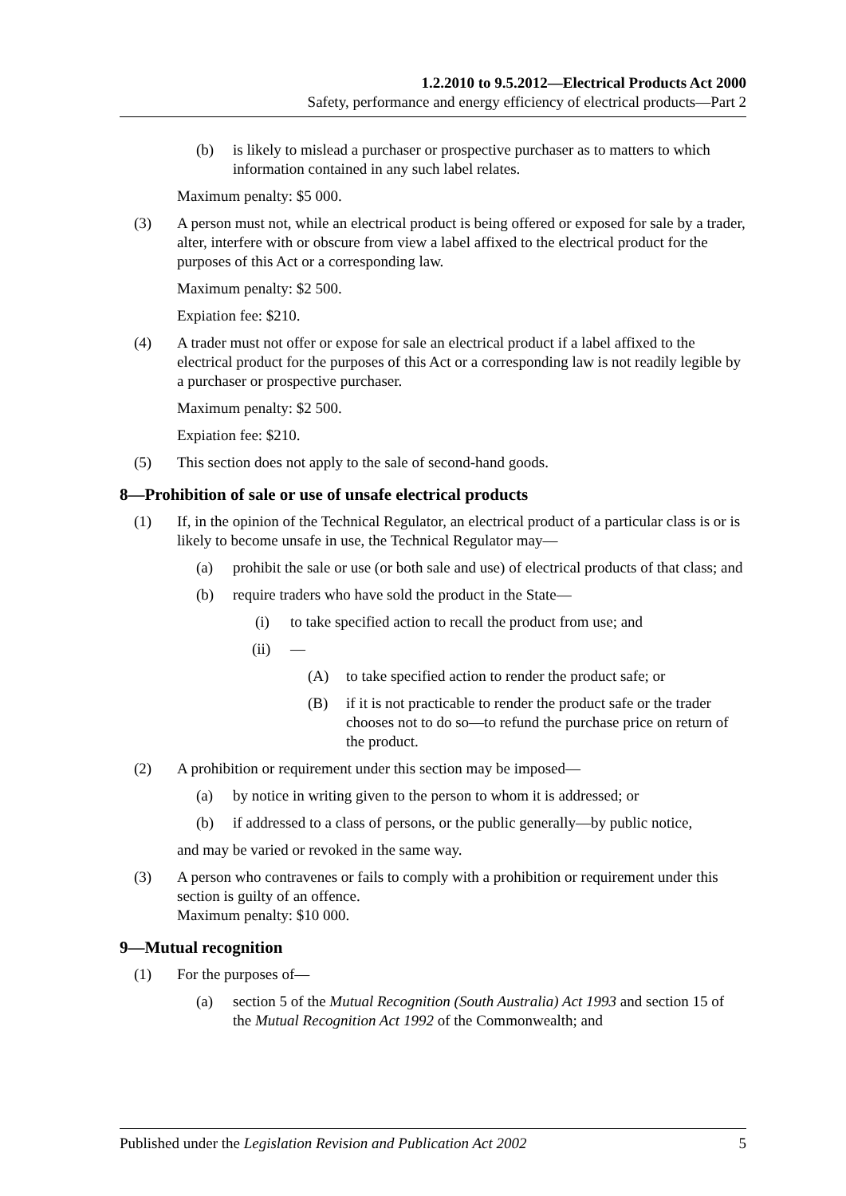1.2.2010 to 9.5.2012—Electrical Products Act 2000
Safety, performance and energy efficiency of electrical products—Part 2
(b) is likely to mislead a purchaser or prospective purchaser as to matters to which information contained in any such label relates.
Maximum penalty: $5 000.
(3) A person must not, while an electrical product is being offered or exposed for sale by a trader, alter, interfere with or obscure from view a label affixed to the electrical product for the purposes of this Act or a corresponding law.
Maximum penalty: $2 500.
Expiation fee: $210.
(4) A trader must not offer or expose for sale an electrical product if a label affixed to the electrical product for the purposes of this Act or a corresponding law is not readily legible by a purchaser or prospective purchaser.
Maximum penalty: $2 500.
Expiation fee: $210.
(5) This section does not apply to the sale of second-hand goods.
8—Prohibition of sale or use of unsafe electrical products
(1) If, in the opinion of the Technical Regulator, an electrical product of a particular class is or is likely to become unsafe in use, the Technical Regulator may—
(a) prohibit the sale or use (or both sale and use) of electrical products of that class; and
(b) require traders who have sold the product in the State—
(i) to take specified action to recall the product from use; and
(ii) —
(A) to take specified action to render the product safe; or
(B) if it is not practicable to render the product safe or the trader chooses not to do so—to refund the purchase price on return of the product.
(2) A prohibition or requirement under this section may be imposed—
(a) by notice in writing given to the person to whom it is addressed; or
(b) if addressed to a class of persons, or the public generally—by public notice,
and may be varied or revoked in the same way.
(3) A person who contravenes or fails to comply with a prohibition or requirement under this section is guilty of an offence.
Maximum penalty: $10 000.
9—Mutual recognition
(1) For the purposes of—
(a) section 5 of the Mutual Recognition (South Australia) Act 1993 and section 15 of the Mutual Recognition Act 1992 of the Commonwealth; and
Published under the Legislation Revision and Publication Act 2002 5